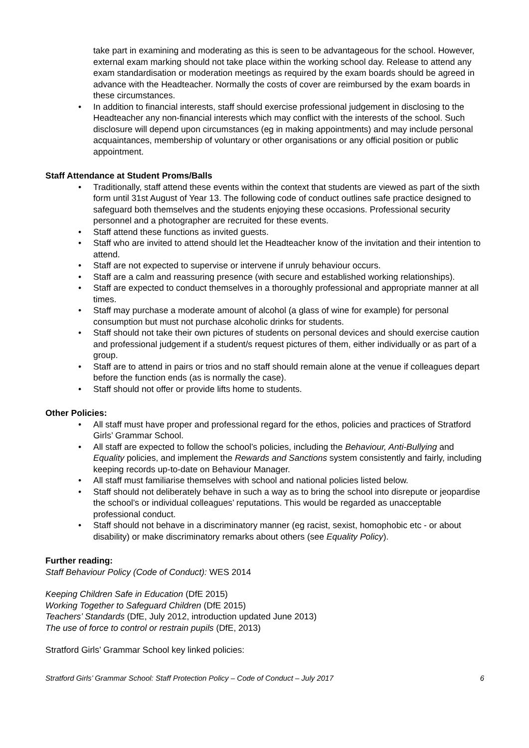take part in examining and moderating as this is seen to be advantageous for the school. However, external exam marking should not take place within the working school day. Release to attend any exam standardisation or moderation meetings as required by the exam boards should be agreed in advance with the Headteacher. Normally the costs of cover are reimbursed by the exam boards in these circumstances.
• In addition to financial interests, staff should exercise professional judgement in disclosing to the Headteacher any non-financial interests which may conflict with the interests of the school. Such disclosure will depend upon circumstances (eg in making appointments) and may include personal acquaintances, membership of voluntary or other organisations or any official position or public appointment.
Staff Attendance at Student Proms/Balls
• Traditionally, staff attend these events within the context that students are viewed as part of the sixth form until 31st August of Year 13. The following code of conduct outlines safe practice designed to safeguard both themselves and the students enjoying these occasions. Professional security personnel and a photographer are recruited for these events.
• Staff attend these functions as invited guests.
• Staff who are invited to attend should let the Headteacher know of the invitation and their intention to attend.
• Staff are not expected to supervise or intervene if unruly behaviour occurs.
• Staff are a calm and reassuring presence (with secure and established working relationships).
• Staff are expected to conduct themselves in a thoroughly professional and appropriate manner at all times.
• Staff may purchase a moderate amount of alcohol (a glass of wine for example) for personal consumption but must not purchase alcoholic drinks for students.
• Staff should not take their own pictures of students on personal devices and should exercise caution and professional judgement if a student/s request pictures of them, either individually or as part of a group.
• Staff are to attend in pairs or trios and no staff should remain alone at the venue if colleagues depart before the function ends (as is normally the case).
• Staff should not offer or provide lifts home to students.
Other Policies:
• All staff must have proper and professional regard for the ethos, policies and practices of Stratford Girls’ Grammar School.
• All staff are expected to follow the school’s policies, including the Behaviour, Anti-Bullying and Equality policies, and implement the Rewards and Sanctions system consistently and fairly, including keeping records up-to-date on Behaviour Manager.
• All staff must familiarise themselves with school and national policies listed below.
• Staff should not deliberately behave in such a way as to bring the school into disrepute or jeopardise the school’s or individual colleagues’ reputations. This would be regarded as unacceptable professional conduct.
• Staff should not behave in a discriminatory manner (eg racist, sexist, homophobic etc - or about disability) or make discriminatory remarks about others (see Equality Policy).
Further reading:
Staff Behaviour Policy (Code of Conduct): WES 2014
Keeping Children Safe in Education (DfE 2015)
Working Together to Safeguard Children (DfE 2015)
Teachers’ Standards (DfE, July 2012, introduction updated June 2013)
The use of force to control or restrain pupils (DfE, 2013)
Stratford Girls’ Grammar School key linked policies:
Stratford Girls’ Grammar School: Staff Protection Policy – Code of Conduct – July 2017 6